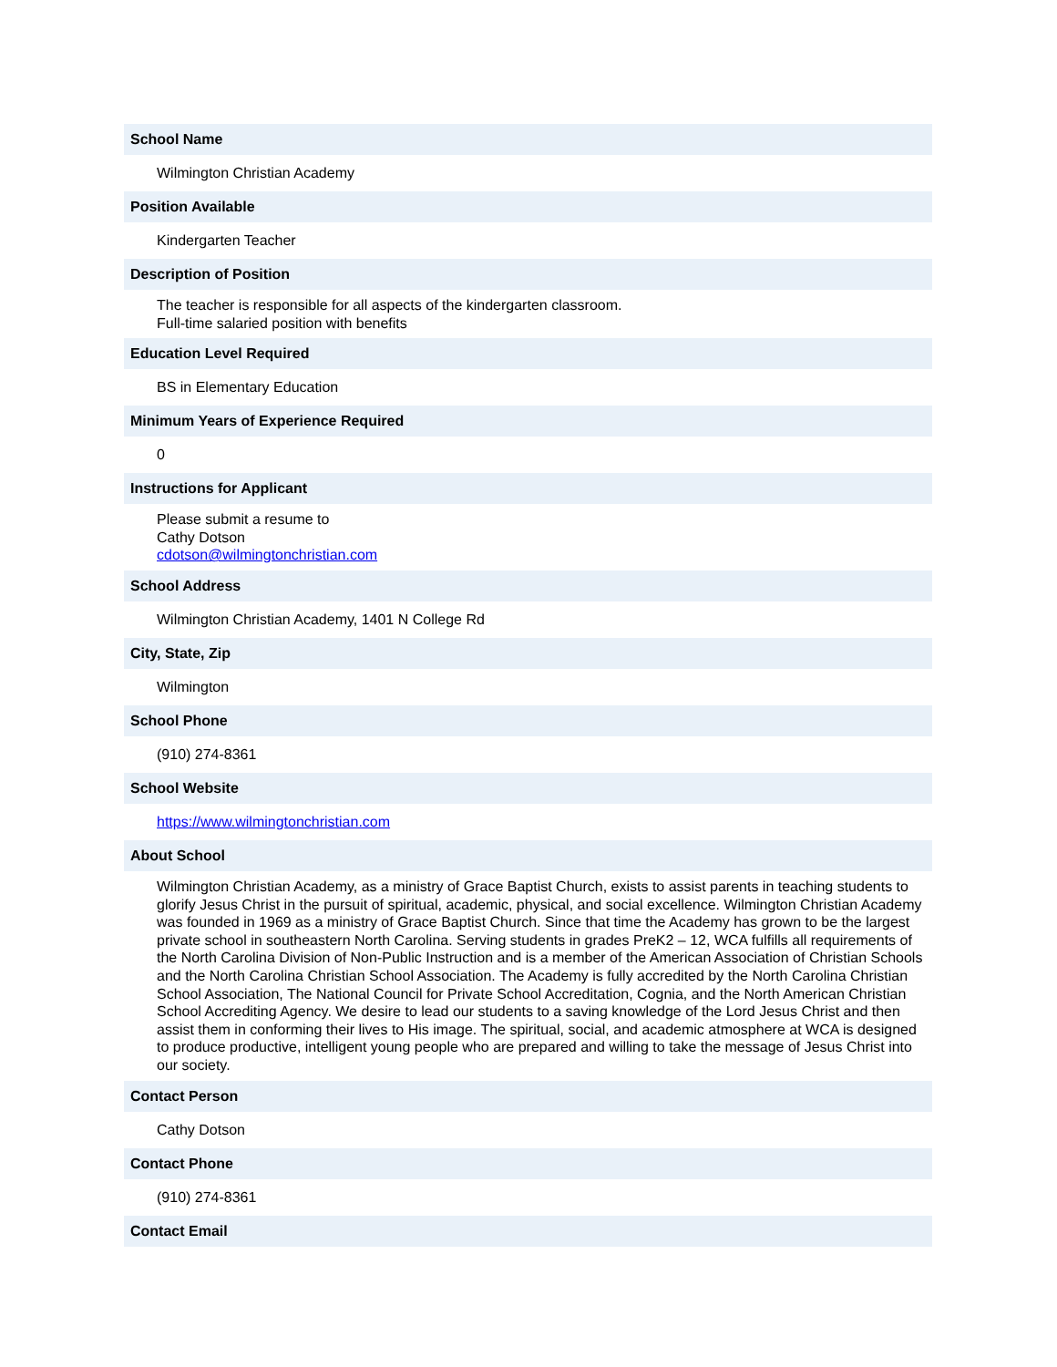School Name
Wilmington Christian Academy
Position Available
Kindergarten Teacher
Description of Position
The teacher is responsible for all aspects of the kindergarten classroom.
Full-time salaried position with benefits
Education Level Required
BS in Elementary Education
Minimum Years of Experience Required
0
Instructions for Applicant
Please submit a resume to
Cathy Dotson
cdotson@wilmingtonchristian.com
School Address
Wilmington Christian Academy, 1401 N College Rd
City, State, Zip
Wilmington
School Phone
(910) 274-8361
School Website
https://www.wilmingtonchristian.com
About School
Wilmington Christian Academy, as a ministry of Grace Baptist Church, exists to assist parents in teaching students to glorify Jesus Christ in the pursuit of spiritual, academic, physical, and social excellence. Wilmington Christian Academy was founded in 1969 as a ministry of Grace Baptist Church. Since that time the Academy has grown to be the largest private school in southeastern North Carolina. Serving students in grades PreK2 – 12, WCA fulfills all requirements of the North Carolina Division of Non-Public Instruction and is a member of the American Association of Christian Schools and the North Carolina Christian School Association. The Academy is fully accredited by the North Carolina Christian School Association, The National Council for Private School Accreditation, Cognia, and the North American Christian School Accrediting Agency. We desire to lead our students to a saving knowledge of the Lord Jesus Christ and then assist them in conforming their lives to His image. The spiritual, social, and academic atmosphere at WCA is designed to produce productive, intelligent young people who are prepared and willing to take the message of Jesus Christ into our society.
Contact Person
Cathy Dotson
Contact Phone
(910) 274-8361
Contact Email